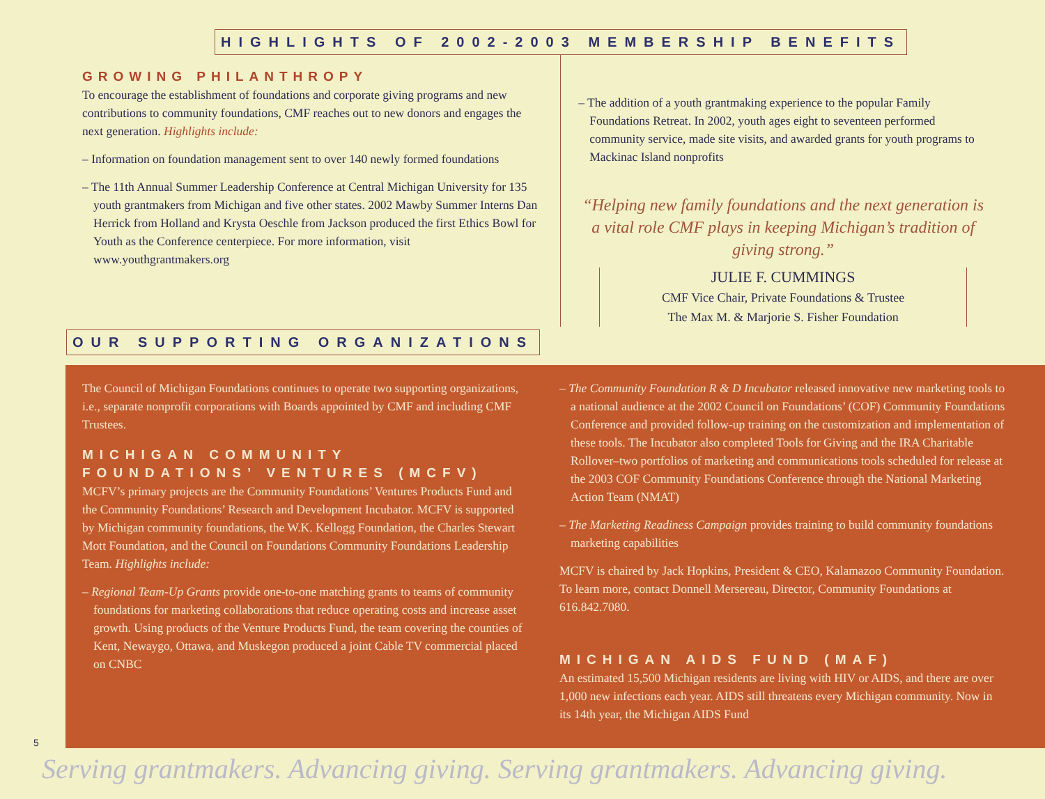HIGHLIGHTS OF 2002-2003 MEMBERSHIP BENEFITS
GROWING PHILANTHROPY
To encourage the establishment of foundations and corporate giving programs and new contributions to community foundations, CMF reaches out to new donors and engages the next generation. Highlights include:
– Information on foundation management sent to over 140 newly formed foundations
– The 11th Annual Summer Leadership Conference at Central Michigan University for 135 youth grantmakers from Michigan and five other states. 2002 Mawby Summer Interns Dan Herrick from Holland and Krysta Oeschle from Jackson produced the first Ethics Bowl for Youth as the Conference centerpiece. For more information, visit www.youthgrantmakers.org
– The addition of a youth grantmaking experience to the popular Family Foundations Retreat. In 2002, youth ages eight to seventeen performed community service, made site visits, and awarded grants for youth programs to Mackinac Island nonprofits
“Helping new family foundations and the next generation is a vital role CMF plays in keeping Michigan’s tradition of giving strong.”
JULIE F. CUMMINGS
CMF Vice Chair, Private Foundations & Trustee
The Max M. & Marjorie S. Fisher Foundation
OUR SUPPORTING ORGANIZATIONS
The Council of Michigan Foundations continues to operate two supporting organizations, i.e., separate nonprofit corporations with Boards appointed by CMF and including CMF Trustees.
MICHIGAN COMMUNITY FOUNDATIONS’ VENTURES (MCFV)
MCFV’s primary projects are the Community Foundations’ Ventures Products Fund and the Community Foundations’ Research and Development Incubator. MCFV is supported by Michigan community foundations, the W.K. Kellogg Foundation, the Charles Stewart Mott Foundation, and the Council on Foundations Community Foundations Leadership Team. Highlights include:
– Regional Team-Up Grants provide one-to-one matching grants to teams of community foundations for marketing collaborations that reduce operating costs and increase asset growth. Using products of the Venture Products Fund, the team covering the counties of Kent, Newaygo, Ottawa, and Muskegon produced a joint Cable TV commercial placed on CNBC
– The Community Foundation R & D Incubator released innovative new marketing tools to a national audience at the 2002 Council on Foundations’ (COF) Community Foundations Conference and provided follow-up training on the customization and implementation of these tools. The Incubator also completed Tools for Giving and the IRA Charitable Rollover–two portfolios of marketing and communications tools scheduled for release at the 2003 COF Community Foundations Conference through the National Marketing Action Team (NMAT)
– The Marketing Readiness Campaign provides training to build community foundations marketing capabilities
MCFV is chaired by Jack Hopkins, President & CEO, Kalamazoo Community Foundation. To learn more, contact Donnell Mersereau, Director, Community Foundations at 616.842.7080.
MICHIGAN AIDS FUND (MAF)
An estimated 15,500 Michigan residents are living with HIV or AIDS, and there are over 1,000 new infections each year. AIDS still threatens every Michigan community. Now in its 14th year, the Michigan AIDS Fund
5
Serving grantmakers. Advancing giving. Serving grantmakers. Advancing giving.